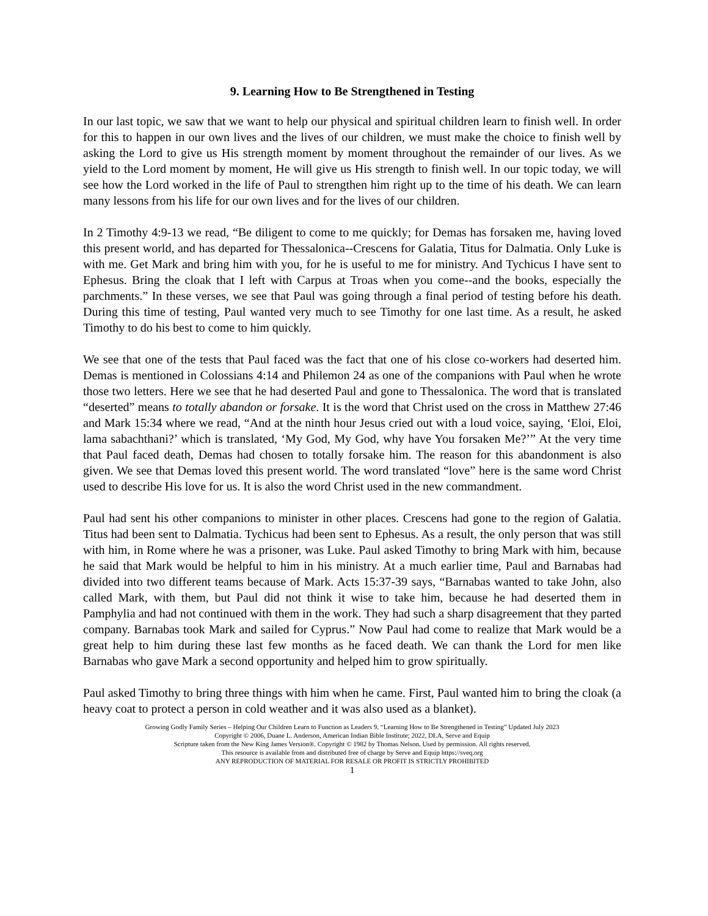9. Learning How to Be Strengthened in Testing
In our last topic, we saw that we want to help our physical and spiritual children learn to finish well. In order for this to happen in our own lives and the lives of our children, we must make the choice to finish well by asking the Lord to give us His strength moment by moment throughout the remainder of our lives. As we yield to the Lord moment by moment, He will give us His strength to finish well. In our topic today, we will see how the Lord worked in the life of Paul to strengthen him right up to the time of his death. We can learn many lessons from his life for our own lives and for the lives of our children.
In 2 Timothy 4:9-13 we read, “Be diligent to come to me quickly; for Demas has forsaken me, having loved this present world, and has departed for Thessalonica--Crescens for Galatia, Titus for Dalmatia. Only Luke is with me. Get Mark and bring him with you, for he is useful to me for ministry. And Tychicus I have sent to Ephesus. Bring the cloak that I left with Carpus at Troas when you come--and the books, especially the parchments.” In these verses, we see that Paul was going through a final period of testing before his death. During this time of testing, Paul wanted very much to see Timothy for one last time. As a result, he asked Timothy to do his best to come to him quickly.
We see that one of the tests that Paul faced was the fact that one of his close co-workers had deserted him. Demas is mentioned in Colossians 4:14 and Philemon 24 as one of the companions with Paul when he wrote those two letters. Here we see that he had deserted Paul and gone to Thessalonica. The word that is translated “deserted” means to totally abandon or forsake. It is the word that Christ used on the cross in Matthew 27:46 and Mark 15:34 where we read, “And at the ninth hour Jesus cried out with a loud voice, saying, ‘Eloi, Eloi, lama sabachthani?’ which is translated, ‘My God, My God, why have You forsaken Me?’” At the very time that Paul faced death, Demas had chosen to totally forsake him. The reason for this abandonment is also given. We see that Demas loved this present world. The word translated “love” here is the same word Christ used to describe His love for us. It is also the word Christ used in the new commandment.
Paul had sent his other companions to minister in other places. Crescens had gone to the region of Galatia. Titus had been sent to Dalmatia. Tychicus had been sent to Ephesus. As a result, the only person that was still with him, in Rome where he was a prisoner, was Luke. Paul asked Timothy to bring Mark with him, because he said that Mark would be helpful to him in his ministry. At a much earlier time, Paul and Barnabas had divided into two different teams because of Mark. Acts 15:37-39 says, “Barnabas wanted to take John, also called Mark, with them, but Paul did not think it wise to take him, because he had deserted them in Pamphylia and had not continued with them in the work. They had such a sharp disagreement that they parted company. Barnabas took Mark and sailed for Cyprus.” Now Paul had come to realize that Mark would be a great help to him during these last few months as he faced death. We can thank the Lord for men like Barnabas who gave Mark a second opportunity and helped him to grow spiritually.
Paul asked Timothy to bring three things with him when he came. First, Paul wanted him to bring the cloak (a heavy coat to protect a person in cold weather and it was also used as a blanket).
Growing Godly Family Series – Helping Our Children Learn to Function as Leaders 9. “Learning How to Be Strengthened in Testing” Updated July 2023
Copyright © 2006, Duane L. Anderson, American Indian Bible Institute; 2022, DLA, Serve and Equip
Scripture taken from the New King James Version®. Copyright © 1982 by Thomas Nelson. Used by permission. All rights reserved.
This resource is available from and distributed free of charge by Serve and Equip https://sveq.org
ANY REPRODUCTION OF MATERIAL FOR RESALE OR PROFIT IS STRICTLY PROHIBITED
1